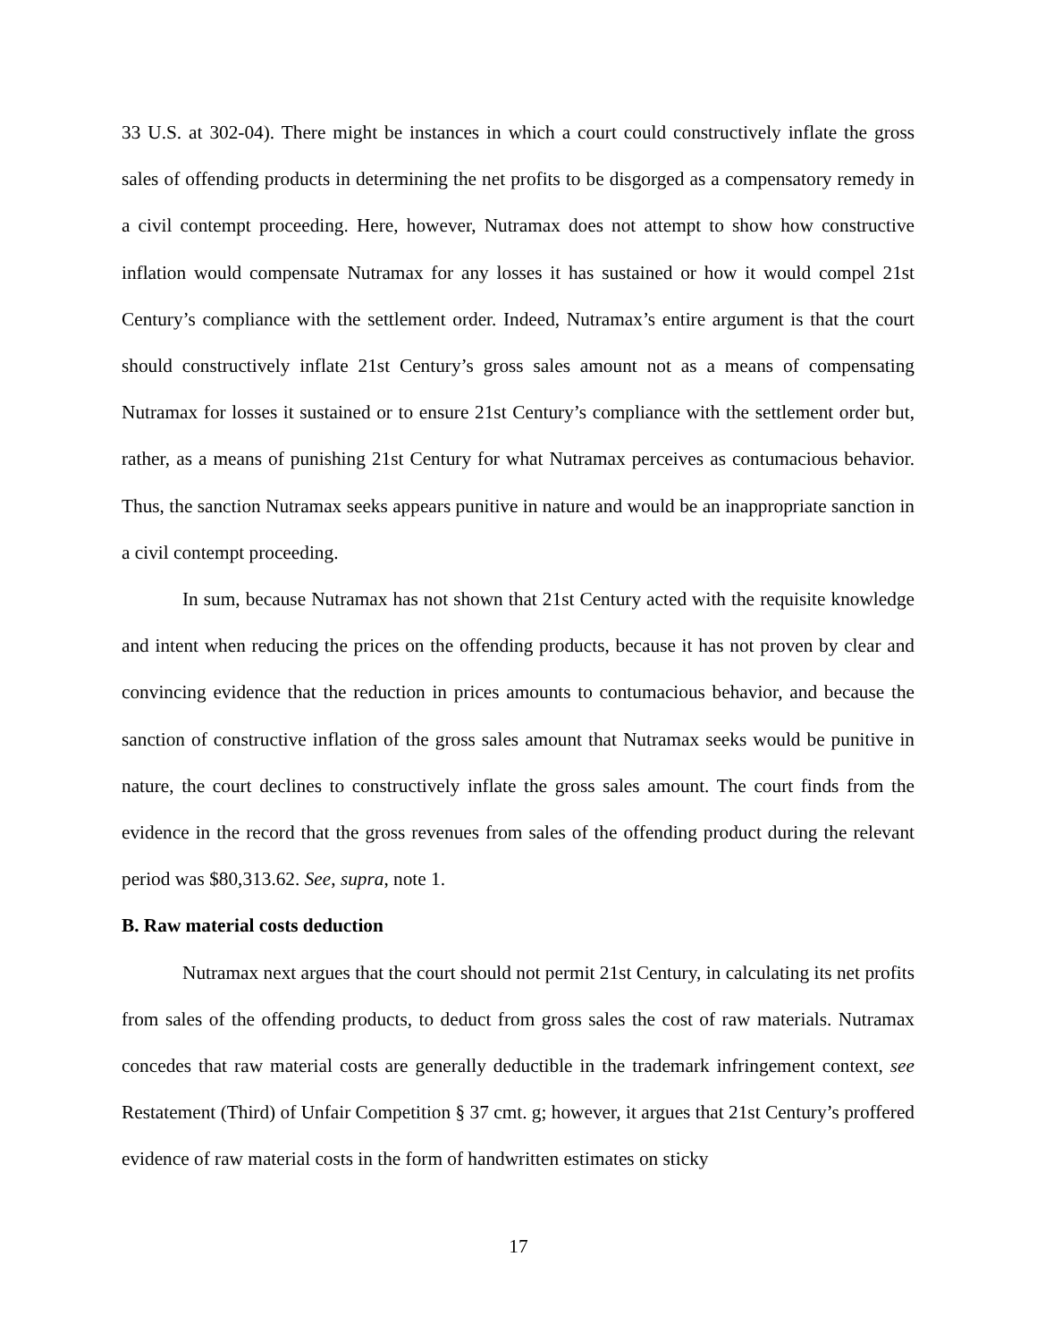33 U.S. at 302-04). There might be instances in which a court could constructively inflate the gross sales of offending products in determining the net profits to be disgorged as a compensatory remedy in a civil contempt proceeding. Here, however, Nutramax does not attempt to show how constructive inflation would compensate Nutramax for any losses it has sustained or how it would compel 21st Century’s compliance with the settlement order. Indeed, Nutramax’s entire argument is that the court should constructively inflate 21st Century’s gross sales amount not as a means of compensating Nutramax for losses it sustained or to ensure 21st Century’s compliance with the settlement order but, rather, as a means of punishing 21st Century for what Nutramax perceives as contumacious behavior. Thus, the sanction Nutramax seeks appears punitive in nature and would be an inappropriate sanction in a civil contempt proceeding.
In sum, because Nutramax has not shown that 21st Century acted with the requisite knowledge and intent when reducing the prices on the offending products, because it has not proven by clear and convincing evidence that the reduction in prices amounts to contumacious behavior, and because the sanction of constructive inflation of the gross sales amount that Nutramax seeks would be punitive in nature, the court declines to constructively inflate the gross sales amount. The court finds from the evidence in the record that the gross revenues from sales of the offending product during the relevant period was $80,313.62. See, supra, note 1.
B. Raw material costs deduction
Nutramax next argues that the court should not permit 21st Century, in calculating its net profits from sales of the offending products, to deduct from gross sales the cost of raw materials. Nutramax concedes that raw material costs are generally deductible in the trademark infringement context, see Restatement (Third) of Unfair Competition § 37 cmt. g; however, it argues that 21st Century’s proffered evidence of raw material costs in the form of handwritten estimates on sticky
17